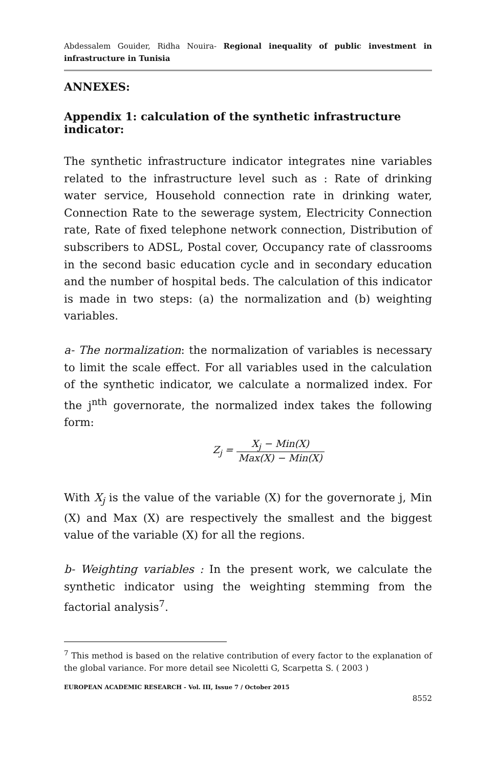Abdessalem Gouider, Ridha Nouira- Regional inequality of public investment in infrastructure in Tunisia
ANNEXES:
Appendix 1: calculation of the synthetic infrastructure indicator:
The synthetic infrastructure indicator integrates nine variables related to the infrastructure level such as : Rate of drinking water service, Household connection rate in drinking water, Connection Rate to the sewerage system, Electricity Connection rate, Rate of fixed telephone network connection, Distribution of subscribers to ADSL, Postal cover, Occupancy rate of classrooms in the second basic education cycle and in secondary education and the number of hospital beds. The calculation of this indicator is made in two steps: (a) the normalization and (b) weighting variables.
a- The normalization: the normalization of variables is necessary to limit the scale effect. For all variables used in the calculation of the synthetic indicator, we calculate a normalized index. For the j<sup>nth</sup> governorate, the normalized index takes the following form:
Z<sub>j</sub> = X<sub>j</sub> − Min(X) Max(X) − Min(X)
With X<sub>j</sub> is the value of the variable (X) for the governorate j, Min (X) and Max (X) are respectively the smallest and the biggest value of the variable (X) for all the regions.
b- Weighting variables : In the present work, we calculate the synthetic indicator using the weighting stemming from the factorial analysis<sup>7</sup>.
<sup>7</sup> This method is based on the relative contribution of every factor to the explanation of the global variance. For more detail see Nicoletti G, Scarpetta S. ( 2003 )
EUROPEAN ACADEMIC RESEARCH - Vol. III, Issue 7 / October 2015
8552